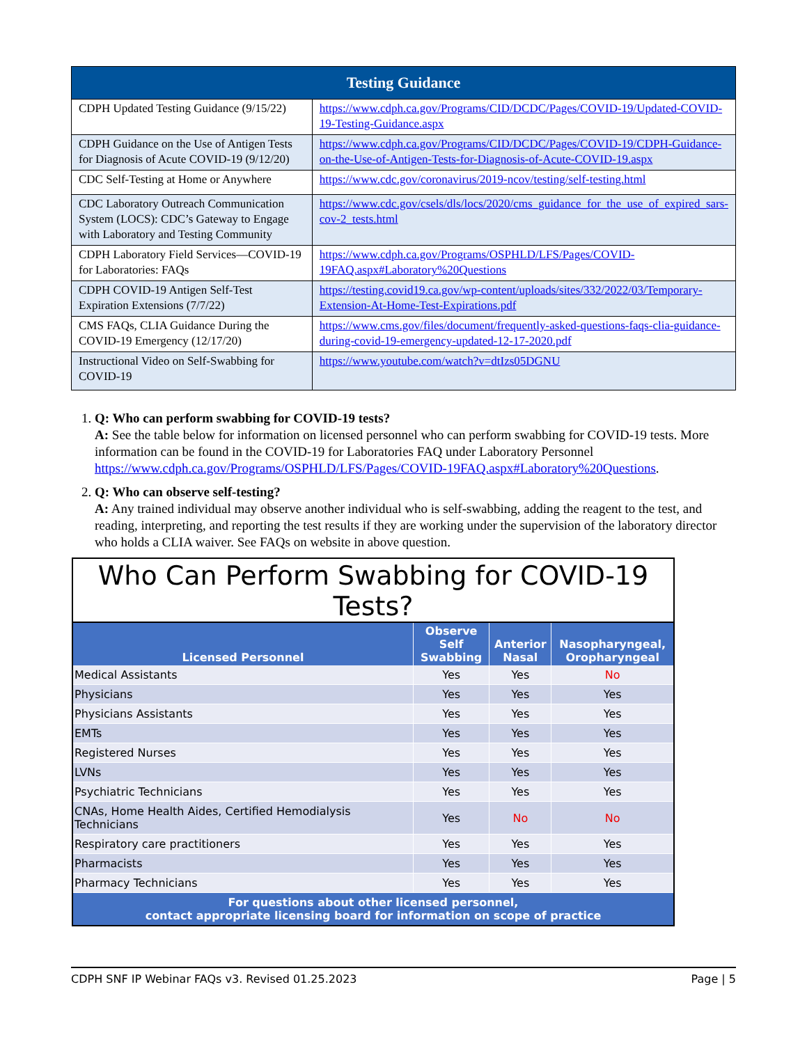| Testing Guidance | |
| --- | --- |
| CDPH Updated Testing Guidance (9/15/22) | https://www.cdph.ca.gov/Programs/CID/DCDC/Pages/COVID-19/Updated-COVID-19-Testing-Guidance.aspx |
| CDPH Guidance on the Use of Antigen Tests for Diagnosis of Acute COVID-19 (9/12/20) | https://www.cdph.ca.gov/Programs/CID/DCDC/Pages/COVID-19/CDPH-Guidance-on-the-Use-of-Antigen-Tests-for-Diagnosis-of-Acute-COVID-19.aspx |
| CDC Self-Testing at Home or Anywhere | https://www.cdc.gov/coronavirus/2019-ncov/testing/self-testing.html |
| CDC Laboratory Outreach Communication System (LOCS): CDC’s Gateway to Engage with Laboratory and Testing Community | https://www.cdc.gov/csels/dls/locs/2020/cms_guidance_for_the_use_of_expired_sars-cov-2_tests.html |
| CDPH Laboratory Field Services—COVID-19 for Laboratories: FAQs | https://www.cdph.ca.gov/Programs/OSPHLD/LFS/Pages/COVID-19FAQ.aspx#Laboratory%20Questions |
| CDPH COVID-19 Antigen Self-Test Expiration Extensions (7/7/22) | https://testing.covid19.ca.gov/wp-content/uploads/sites/332/2022/03/Temporary-Extension-At-Home-Test-Expirations.pdf |
| CMS FAQs, CLIA Guidance During the COVID-19 Emergency (12/17/20) | https://www.cms.gov/files/document/frequently-asked-questions-faqs-clia-guidance-during-covid-19-emergency-updated-12-17-2020.pdf |
| Instructional Video on Self-Swabbing for COVID-19 | https://www.youtube.com/watch?v=dtIzs05DGNU |
1. Q: Who can perform swabbing for COVID-19 tests?
A: See the table below for information on licensed personnel who can perform swabbing for COVID-19 tests. More information can be found in the COVID-19 for Laboratories FAQ under Laboratory Personnel https://www.cdph.ca.gov/Programs/OSPHLD/LFS/Pages/COVID-19FAQ.aspx#Laboratory%20Questions.
2. Q: Who can observe self-testing?
A: Any trained individual may observe another individual who is self-swabbing, adding the reagent to the test, and reading, interpreting, and reporting the test results if they are working under the supervision of the laboratory director who holds a CLIA waiver. See FAQs on website in above question.
Who Can Perform Swabbing for COVID-19 Tests?
| Licensed Personnel | Observe Self Swabbing | Anterior Nasal | Nasopharyngeal, Oropharyngeal |
| --- | --- | --- | --- |
| Medical Assistants | Yes | Yes | No |
| Physicians | Yes | Yes | Yes |
| Physicians Assistants | Yes | Yes | Yes |
| EMTs | Yes | Yes | Yes |
| Registered Nurses | Yes | Yes | Yes |
| LVNs | Yes | Yes | Yes |
| Psychiatric Technicians | Yes | Yes | Yes |
| CNAs, Home Health Aides, Certified Hemodialysis Technicians | Yes | No | No |
| Respiratory care practitioners | Yes | Yes | Yes |
| Pharmacists | Yes | Yes | Yes |
| Pharmacy Technicians | Yes | Yes | Yes |
| For questions about other licensed personnel, contact appropriate licensing board for information on scope of practice | | | |
CDPH SNF IP Webinar FAQs v3. Revised 01.25.2023 Page | 5